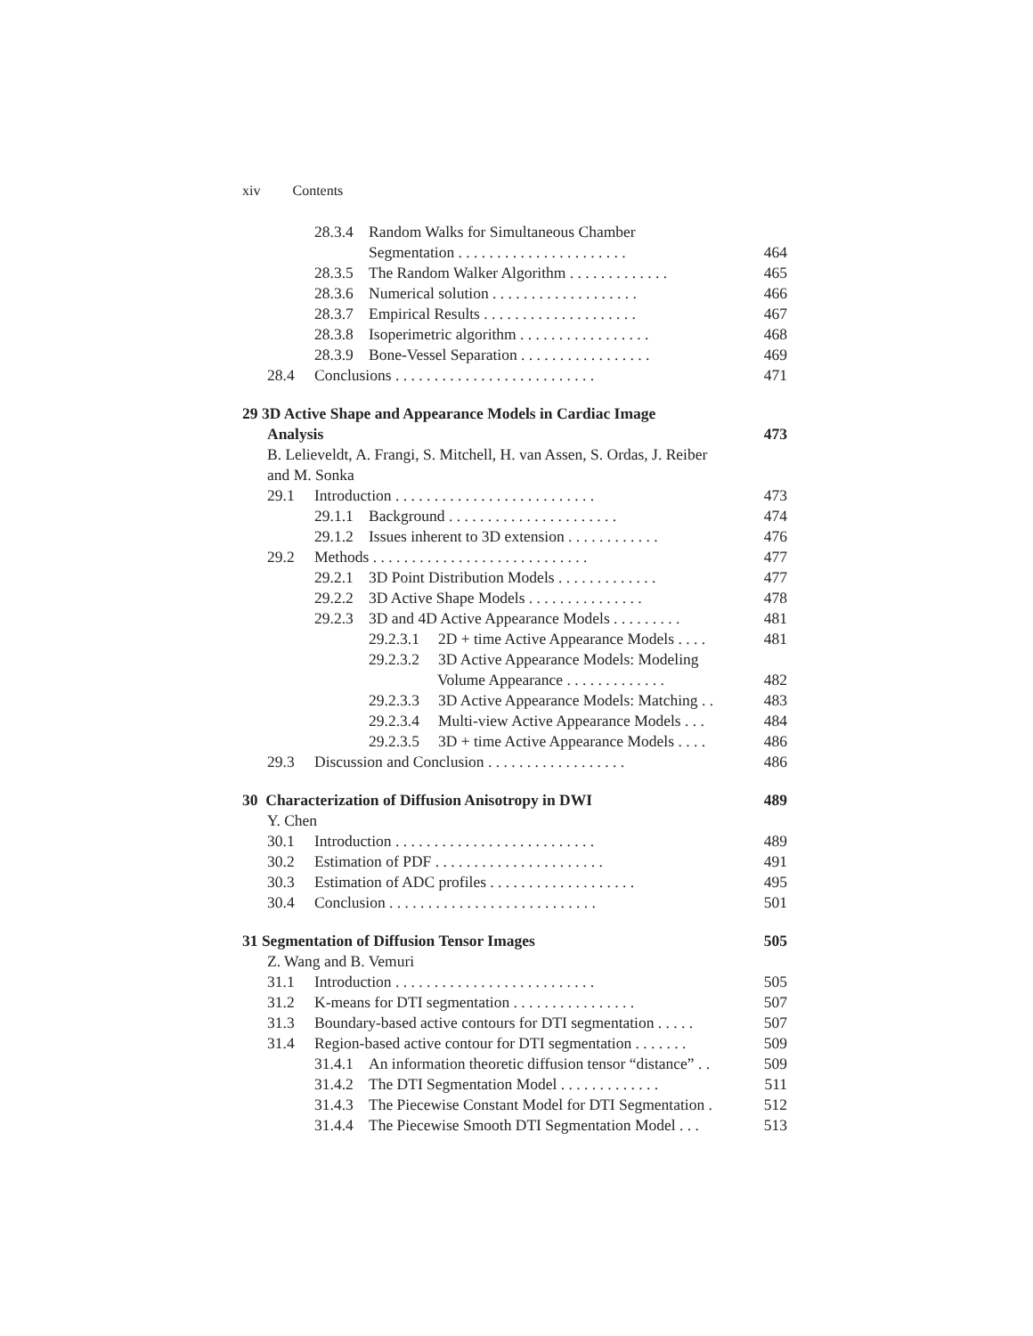xiv Contents
28.3.4 Random Walks for Simultaneous Chamber
Segmentation . . . . . . . . . . . . . . . . . . . . . . 464
28.3.5 The Random Walker Algorithm . . . . . . . . . . . . . 465
28.3.6 Numerical solution . . . . . . . . . . . . . . . . . . . 466
28.3.7 Empirical Results . . . . . . . . . . . . . . . . . . . . 467
28.3.8 Isoperimetric algorithm . . . . . . . . . . . . . . . . . 468
28.3.9 Bone-Vessel Separation . . . . . . . . . . . . . . . . . 469
28.4 Conclusions . . . . . . . . . . . . . . . . . . . . . . . . . . 471
29 3D Active Shape and Appearance Models in Cardiac Image
Analysis 473
B. Lelieveldt, A. Frangi, S. Mitchell, H. van Assen, S. Ordas, J. Reiber
and M. Sonka
29.1 Introduction . . . . . . . . . . . . . . . . . . . . . . . . . . 473
29.1.1 Background . . . . . . . . . . . . . . . . . . . . . . 474
29.1.2 Issues inherent to 3D extension . . . . . . . . . . . . 476
29.2 Methods . . . . . . . . . . . . . . . . . . . . . . . . . . . . 477
29.2.1 3D Point Distribution Models . . . . . . . . . . . . . 477
29.2.2 3D Active Shape Models . . . . . . . . . . . . . . . 478
29.2.3 3D and 4D Active Appearance Models . . . . . . . . . 481
29.2.3.1 2D + time Active Appearance Models . . . . 481
29.2.3.2 3D Active Appearance Models: Modeling
Volume Appearance . . . . . . . . . . . . . 482
29.2.3.3 3D Active Appearance Models: Matching . . 483
29.2.3.4 Multi-view Active Appearance Models . . . 484
29.2.3.5 3D + time Active Appearance Models . . . . 486
29.3 Discussion and Conclusion . . . . . . . . . . . . . . . . . . 486
30 Characterization of Diffusion Anisotropy in DWI 489
Y. Chen
30.1 Introduction . . . . . . . . . . . . . . . . . . . . . . . . . . 489
30.2 Estimation of PDF . . . . . . . . . . . . . . . . . . . . . . 491
30.3 Estimation of ADC profiles . . . . . . . . . . . . . . . . . . . 495
30.4 Conclusion . . . . . . . . . . . . . . . . . . . . . . . . . . . 501
31 Segmentation of Diffusion Tensor Images 505
Z. Wang and B. Vemuri
31.1 Introduction . . . . . . . . . . . . . . . . . . . . . . . . . . 505
31.2 K-means for DTI segmentation . . . . . . . . . . . . . . . . 507
31.3 Boundary-based active contours for DTI segmentation . . . . . 507
31.4 Region-based active contour for DTI segmentation . . . . . . . 509
31.4.1 An information theoretic diffusion tensor “distance” . . 509
31.4.2 The DTI Segmentation Model . . . . . . . . . . . . . 511
31.4.3 The Piecewise Constant Model for DTI Segmentation . 512
31.4.4 The Piecewise Smooth DTI Segmentation Model . . . 513